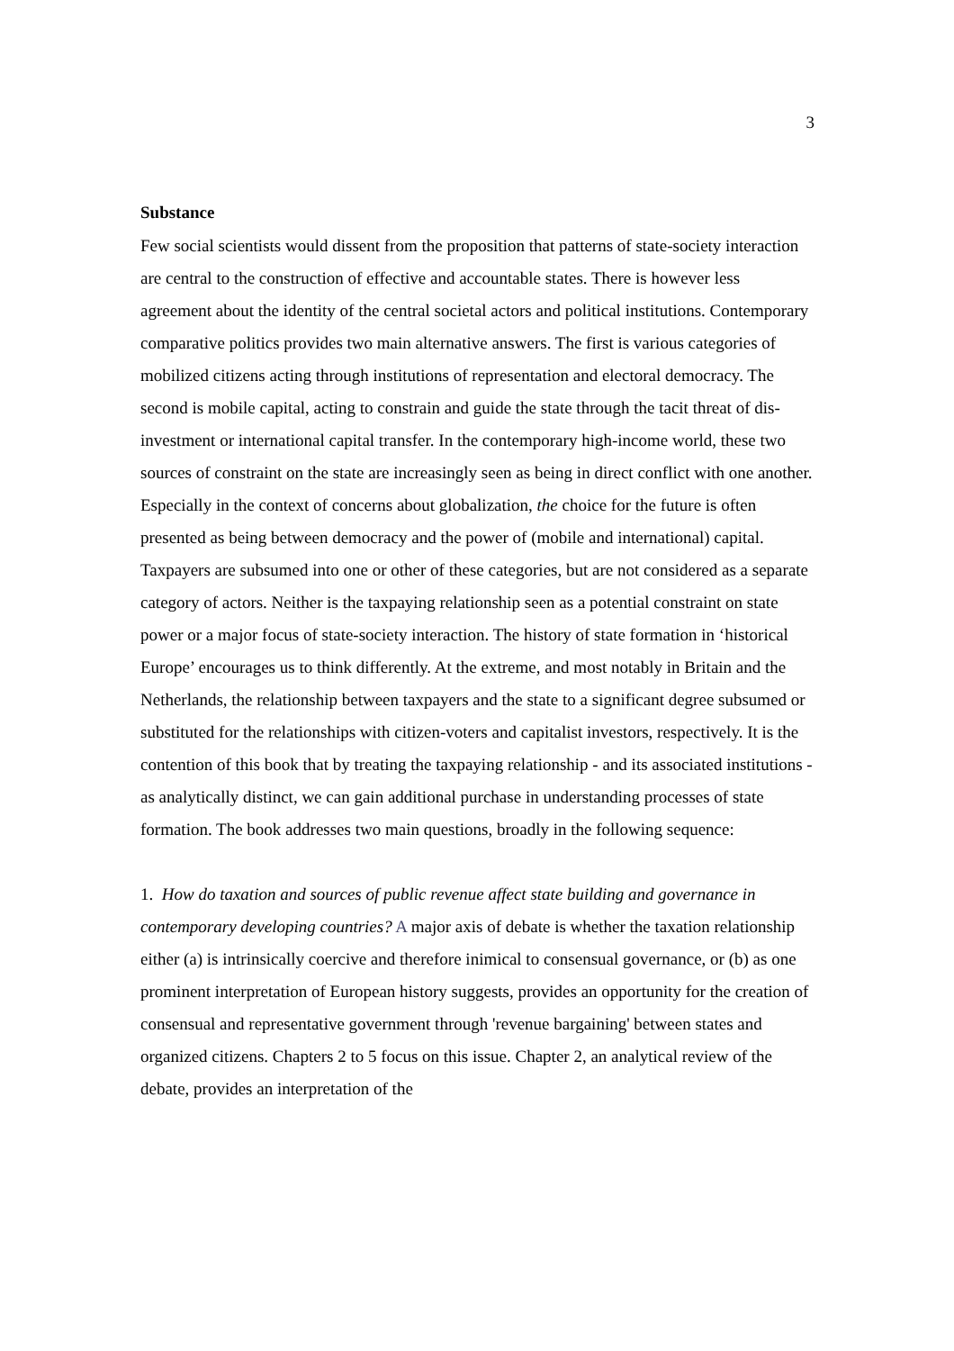3
Substance
Few social scientists would dissent from the proposition that patterns of state-society interaction are central to the construction of effective and accountable states. There is however less agreement about the identity of the central societal actors and political institutions. Contemporary comparative politics provides two main alternative answers. The first is various categories of mobilized citizens acting through institutions of representation and electoral democracy. The second is mobile capital, acting to constrain and guide the state through the tacit threat of dis-investment or international capital transfer. In the contemporary high-income world, these two sources of constraint on the state are increasingly seen as being in direct conflict with one another. Especially in the context of concerns about globalization, the choice for the future is often presented as being between democracy and the power of (mobile and international) capital. Taxpayers are subsumed into one or other of these categories, but are not considered as a separate category of actors. Neither is the taxpaying relationship seen as a potential constraint on state power or a major focus of state-society interaction. The history of state formation in ‘historical Europe’ encourages us to think differently. At the extreme, and most notably in Britain and the Netherlands, the relationship between taxpayers and the state to a significant degree subsumed or substituted for the relationships with citizen-voters and capitalist investors, respectively. It is the contention of this book that by treating the taxpaying relationship - and its associated institutions - as analytically distinct, we can gain additional purchase in understanding processes of state formation. The book addresses two main questions, broadly in the following sequence:
1. How do taxation and sources of public revenue affect state building and governance in contemporary developing countries? A major axis of debate is whether the taxation relationship either (a) is intrinsically coercive and therefore inimical to consensual governance, or (b) as one prominent interpretation of European history suggests, provides an opportunity for the creation of consensual and representative government through 'revenue bargaining' between states and organized citizens. Chapters 2 to 5 focus on this issue. Chapter 2, an analytical review of the debate, provides an interpretation of the